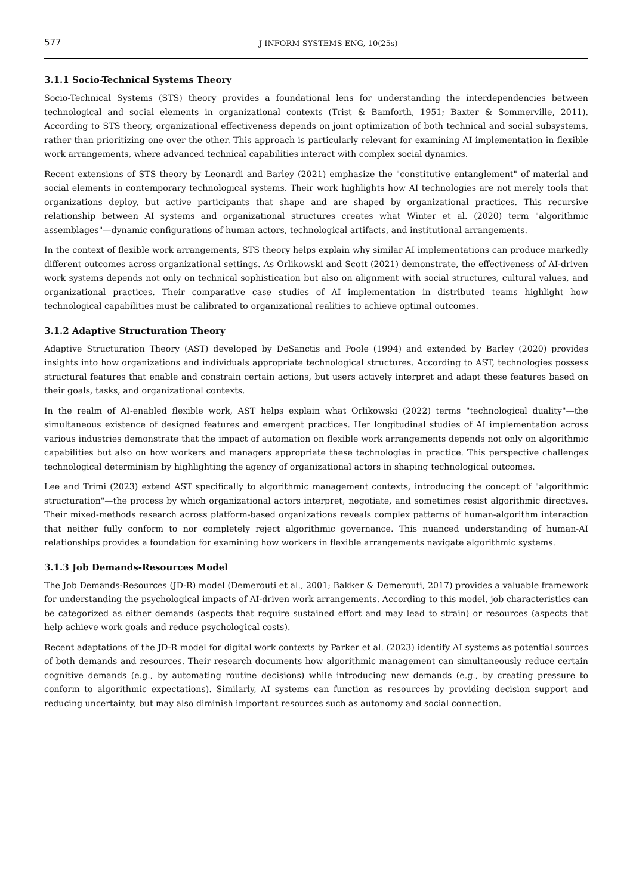577 J INFORM SYSTEMS ENG, 10(25s)
3.1.1 Socio-Technical Systems Theory
Socio-Technical Systems (STS) theory provides a foundational lens for understanding the interdependencies between technological and social elements in organizational contexts (Trist & Bamforth, 1951; Baxter & Sommerville, 2011). According to STS theory, organizational effectiveness depends on joint optimization of both technical and social subsystems, rather than prioritizing one over the other. This approach is particularly relevant for examining AI implementation in flexible work arrangements, where advanced technical capabilities interact with complex social dynamics.
Recent extensions of STS theory by Leonardi and Barley (2021) emphasize the "constitutive entanglement" of material and social elements in contemporary technological systems. Their work highlights how AI technologies are not merely tools that organizations deploy, but active participants that shape and are shaped by organizational practices. This recursive relationship between AI systems and organizational structures creates what Winter et al. (2020) term "algorithmic assemblages"—dynamic configurations of human actors, technological artifacts, and institutional arrangements.
In the context of flexible work arrangements, STS theory helps explain why similar AI implementations can produce markedly different outcomes across organizational settings. As Orlikowski and Scott (2021) demonstrate, the effectiveness of AI-driven work systems depends not only on technical sophistication but also on alignment with social structures, cultural values, and organizational practices. Their comparative case studies of AI implementation in distributed teams highlight how technological capabilities must be calibrated to organizational realities to achieve optimal outcomes.
3.1.2 Adaptive Structuration Theory
Adaptive Structuration Theory (AST) developed by DeSanctis and Poole (1994) and extended by Barley (2020) provides insights into how organizations and individuals appropriate technological structures. According to AST, technologies possess structural features that enable and constrain certain actions, but users actively interpret and adapt these features based on their goals, tasks, and organizational contexts.
In the realm of AI-enabled flexible work, AST helps explain what Orlikowski (2022) terms "technological duality"—the simultaneous existence of designed features and emergent practices. Her longitudinal studies of AI implementation across various industries demonstrate that the impact of automation on flexible work arrangements depends not only on algorithmic capabilities but also on how workers and managers appropriate these technologies in practice. This perspective challenges technological determinism by highlighting the agency of organizational actors in shaping technological outcomes.
Lee and Trimi (2023) extend AST specifically to algorithmic management contexts, introducing the concept of "algorithmic structuration"—the process by which organizational actors interpret, negotiate, and sometimes resist algorithmic directives. Their mixed-methods research across platform-based organizations reveals complex patterns of human-algorithm interaction that neither fully conform to nor completely reject algorithmic governance. This nuanced understanding of human-AI relationships provides a foundation for examining how workers in flexible arrangements navigate algorithmic systems.
3.1.3 Job Demands-Resources Model
The Job Demands-Resources (JD-R) model (Demerouti et al., 2001; Bakker & Demerouti, 2017) provides a valuable framework for understanding the psychological impacts of AI-driven work arrangements. According to this model, job characteristics can be categorized as either demands (aspects that require sustained effort and may lead to strain) or resources (aspects that help achieve work goals and reduce psychological costs).
Recent adaptations of the JD-R model for digital work contexts by Parker et al. (2023) identify AI systems as potential sources of both demands and resources. Their research documents how algorithmic management can simultaneously reduce certain cognitive demands (e.g., by automating routine decisions) while introducing new demands (e.g., by creating pressure to conform to algorithmic expectations). Similarly, AI systems can function as resources by providing decision support and reducing uncertainty, but may also diminish important resources such as autonomy and social connection.